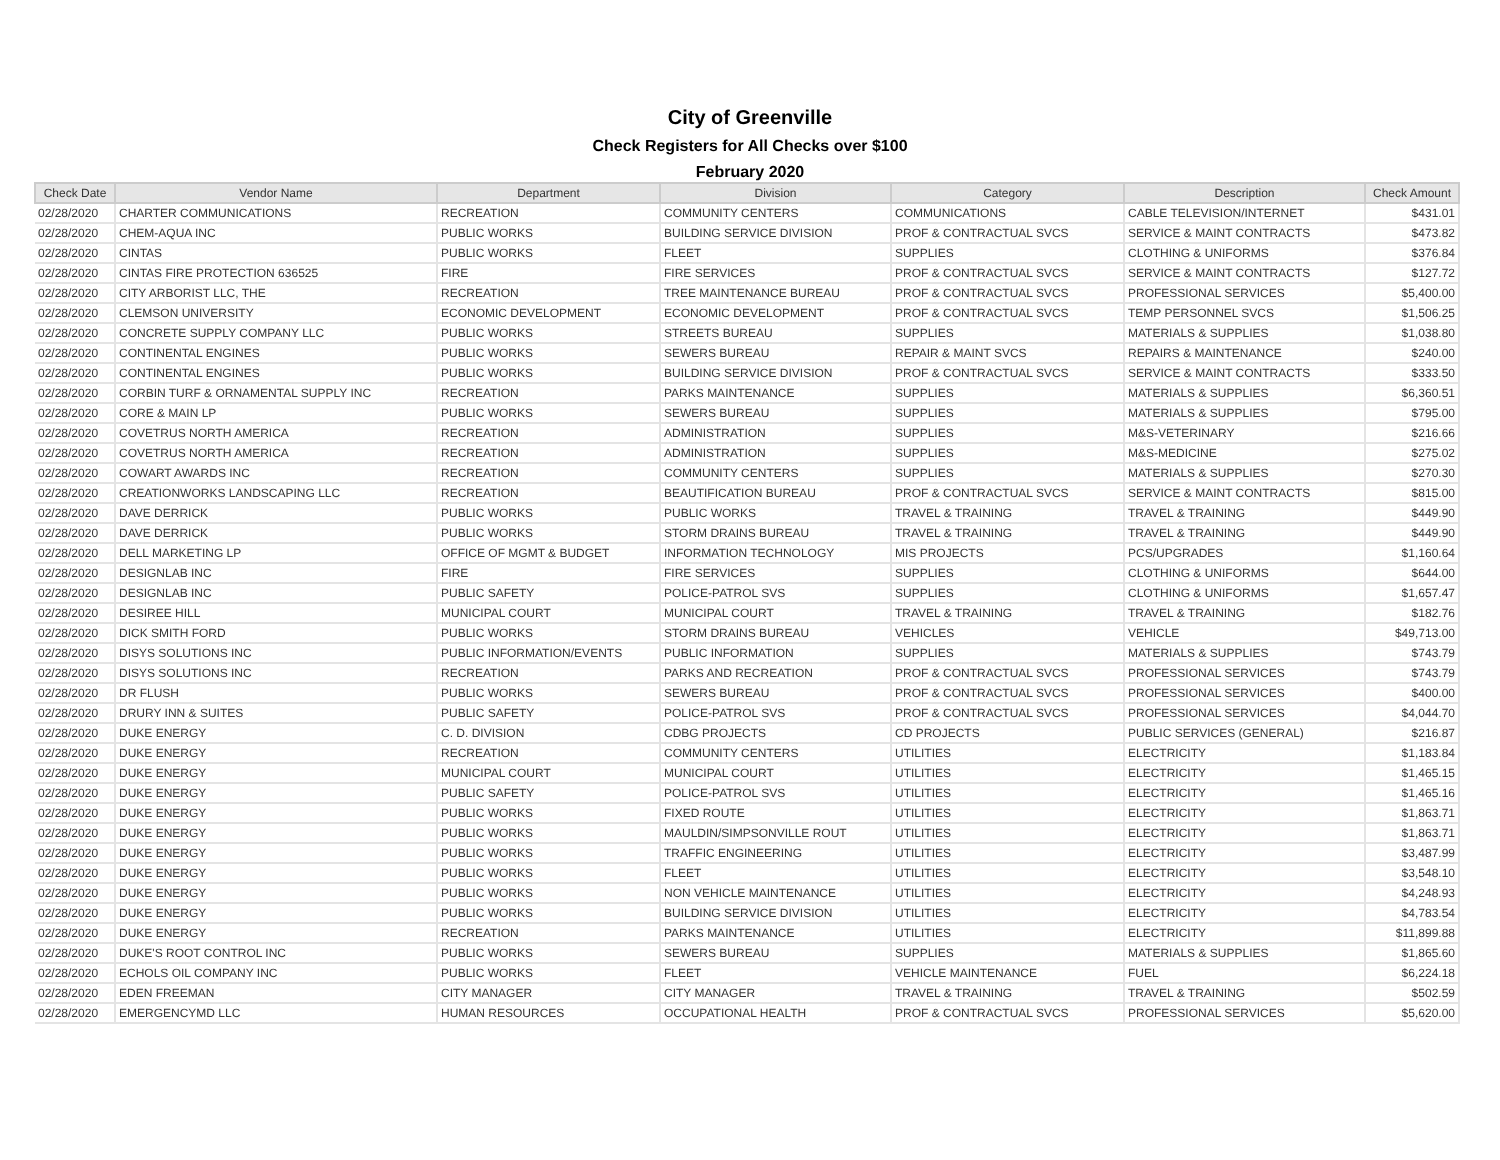City of Greenville
Check Registers for All Checks over $100
February 2020
| Check Date | Vendor Name | Department | Division | Category | Description | Check Amount |
| --- | --- | --- | --- | --- | --- | --- |
| 02/28/2020 | CHARTER COMMUNICATIONS | RECREATION | COMMUNITY CENTERS | COMMUNICATIONS | CABLE TELEVISION/INTERNET | $431.01 |
| 02/28/2020 | CHEM-AQUA INC | PUBLIC WORKS | BUILDING SERVICE DIVISION | PROF & CONTRACTUAL SVCS | SERVICE & MAINT CONTRACTS | $473.82 |
| 02/28/2020 | CINTAS | PUBLIC WORKS | FLEET | SUPPLIES | CLOTHING & UNIFORMS | $376.84 |
| 02/28/2020 | CINTAS FIRE PROTECTION 636525 | FIRE | FIRE SERVICES | PROF & CONTRACTUAL SVCS | SERVICE & MAINT CONTRACTS | $127.72 |
| 02/28/2020 | CITY ARBORIST LLC, THE | RECREATION | TREE MAINTENANCE BUREAU | PROF & CONTRACTUAL SVCS | PROFESSIONAL SERVICES | $5,400.00 |
| 02/28/2020 | CLEMSON UNIVERSITY | ECONOMIC DEVELOPMENT | ECONOMIC DEVELOPMENT | PROF & CONTRACTUAL SVCS | TEMP PERSONNEL SVCS | $1,506.25 |
| 02/28/2020 | CONCRETE SUPPLY COMPANY LLC | PUBLIC WORKS | STREETS BUREAU | SUPPLIES | MATERIALS & SUPPLIES | $1,038.80 |
| 02/28/2020 | CONTINENTAL ENGINES | PUBLIC WORKS | SEWERS BUREAU | REPAIR & MAINT SVCS | REPAIRS & MAINTENANCE | $240.00 |
| 02/28/2020 | CONTINENTAL ENGINES | PUBLIC WORKS | BUILDING SERVICE DIVISION | PROF & CONTRACTUAL SVCS | SERVICE & MAINT CONTRACTS | $333.50 |
| 02/28/2020 | CORBIN TURF & ORNAMENTAL SUPPLY INC | RECREATION | PARKS MAINTENANCE | SUPPLIES | MATERIALS & SUPPLIES | $6,360.51 |
| 02/28/2020 | CORE & MAIN LP | PUBLIC WORKS | SEWERS BUREAU | SUPPLIES | MATERIALS & SUPPLIES | $795.00 |
| 02/28/2020 | COVETRUS NORTH AMERICA | RECREATION | ADMINISTRATION | SUPPLIES | M&S-VETERINARY | $216.66 |
| 02/28/2020 | COVETRUS NORTH AMERICA | RECREATION | ADMINISTRATION | SUPPLIES | M&S-MEDICINE | $275.02 |
| 02/28/2020 | COWART AWARDS INC | RECREATION | COMMUNITY CENTERS | SUPPLIES | MATERIALS & SUPPLIES | $270.30 |
| 02/28/2020 | CREATIONWORKS LANDSCAPING LLC | RECREATION | BEAUTIFICATION BUREAU | PROF & CONTRACTUAL SVCS | SERVICE & MAINT CONTRACTS | $815.00 |
| 02/28/2020 | DAVE DERRICK | PUBLIC WORKS | PUBLIC WORKS | TRAVEL & TRAINING | TRAVEL & TRAINING | $449.90 |
| 02/28/2020 | DAVE DERRICK | PUBLIC WORKS | STORM DRAINS BUREAU | TRAVEL & TRAINING | TRAVEL & TRAINING | $449.90 |
| 02/28/2020 | DELL MARKETING LP | OFFICE OF MGMT & BUDGET | INFORMATION TECHNOLOGY | MIS PROJECTS | PCS/UPGRADES | $1,160.64 |
| 02/28/2020 | DESIGNLAB INC | FIRE | FIRE SERVICES | SUPPLIES | CLOTHING & UNIFORMS | $644.00 |
| 02/28/2020 | DESIGNLAB INC | PUBLIC SAFETY | POLICE-PATROL SVS | SUPPLIES | CLOTHING & UNIFORMS | $1,657.47 |
| 02/28/2020 | DESIREE HILL | MUNICIPAL COURT | MUNICIPAL COURT | TRAVEL & TRAINING | TRAVEL & TRAINING | $182.76 |
| 02/28/2020 | DICK SMITH FORD | PUBLIC WORKS | STORM DRAINS BUREAU | VEHICLES | VEHICLE | $49,713.00 |
| 02/28/2020 | DISYS SOLUTIONS INC | PUBLIC INFORMATION/EVENTS | PUBLIC INFORMATION | SUPPLIES | MATERIALS & SUPPLIES | $743.79 |
| 02/28/2020 | DISYS SOLUTIONS INC | RECREATION | PARKS AND RECREATION | PROF & CONTRACTUAL SVCS | PROFESSIONAL SERVICES | $743.79 |
| 02/28/2020 | DR FLUSH | PUBLIC WORKS | SEWERS BUREAU | PROF & CONTRACTUAL SVCS | PROFESSIONAL SERVICES | $400.00 |
| 02/28/2020 | DRURY INN & SUITES | PUBLIC SAFETY | POLICE-PATROL SVS | PROF & CONTRACTUAL SVCS | PROFESSIONAL SERVICES | $4,044.70 |
| 02/28/2020 | DUKE ENERGY | C. D. DIVISION | CDBG PROJECTS | CD PROJECTS | PUBLIC SERVICES (GENERAL) | $216.87 |
| 02/28/2020 | DUKE ENERGY | RECREATION | COMMUNITY CENTERS | UTILITIES | ELECTRICITY | $1,183.84 |
| 02/28/2020 | DUKE ENERGY | MUNICIPAL COURT | MUNICIPAL COURT | UTILITIES | ELECTRICITY | $1,465.15 |
| 02/28/2020 | DUKE ENERGY | PUBLIC SAFETY | POLICE-PATROL SVS | UTILITIES | ELECTRICITY | $1,465.16 |
| 02/28/2020 | DUKE ENERGY | PUBLIC WORKS | FIXED ROUTE | UTILITIES | ELECTRICITY | $1,863.71 |
| 02/28/2020 | DUKE ENERGY | PUBLIC WORKS | MAULDIN/SIMPSONVILLE ROUT | UTILITIES | ELECTRICITY | $1,863.71 |
| 02/28/2020 | DUKE ENERGY | PUBLIC WORKS | TRAFFIC ENGINEERING | UTILITIES | ELECTRICITY | $3,487.99 |
| 02/28/2020 | DUKE ENERGY | PUBLIC WORKS | FLEET | UTILITIES | ELECTRICITY | $3,548.10 |
| 02/28/2020 | DUKE ENERGY | PUBLIC WORKS | NON VEHICLE MAINTENANCE | UTILITIES | ELECTRICITY | $4,248.93 |
| 02/28/2020 | DUKE ENERGY | PUBLIC WORKS | BUILDING SERVICE DIVISION | UTILITIES | ELECTRICITY | $4,783.54 |
| 02/28/2020 | DUKE ENERGY | RECREATION | PARKS MAINTENANCE | UTILITIES | ELECTRICITY | $11,899.88 |
| 02/28/2020 | DUKE'S ROOT CONTROL INC | PUBLIC WORKS | SEWERS BUREAU | SUPPLIES | MATERIALS & SUPPLIES | $1,865.60 |
| 02/28/2020 | ECHOLS OIL COMPANY INC | PUBLIC WORKS | FLEET | VEHICLE MAINTENANCE | FUEL | $6,224.18 |
| 02/28/2020 | EDEN FREEMAN | CITY MANAGER | CITY MANAGER | TRAVEL & TRAINING | TRAVEL & TRAINING | $502.59 |
| 02/28/2020 | EMERGENCYMD LLC | HUMAN RESOURCES | OCCUPATIONAL HEALTH | PROF & CONTRACTUAL SVCS | PROFESSIONAL SERVICES | $5,620.00 |